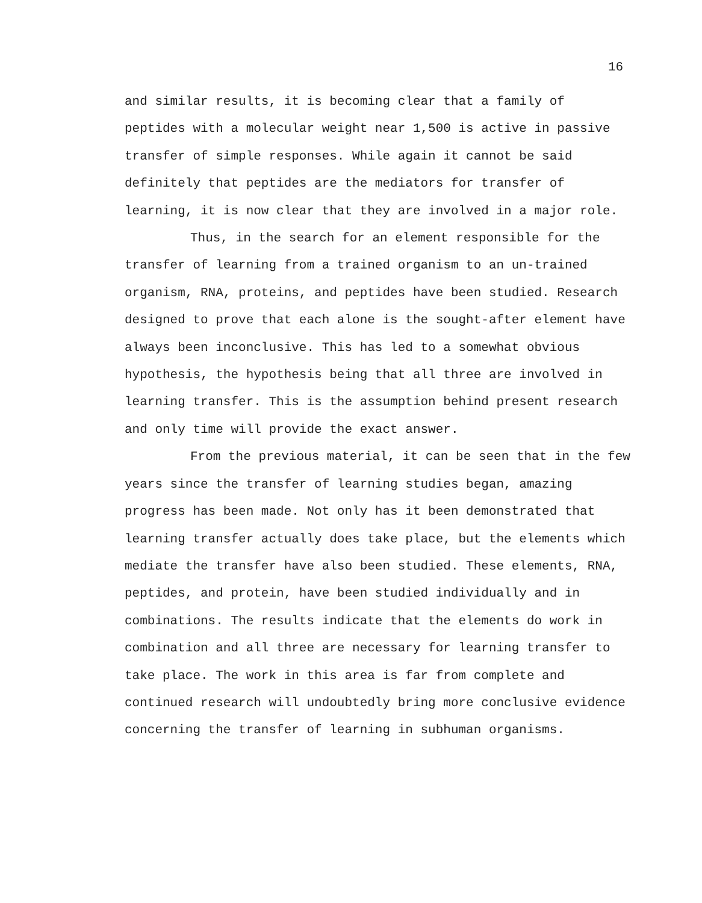16
and similar results, it is becoming clear that a family of peptides with a molecular weight near 1,500 is active in passive transfer of simple responses. While again it cannot be said definitely that peptides are the mediators for transfer of learning, it is now clear that they are involved in a major role.
Thus, in the search for an element responsible for the transfer of learning from a trained organism to an un-trained organism, RNA, proteins, and peptides have been studied. Research designed to prove that each alone is the sought-after element have always been inconclusive. This has led to a somewhat obvious hypothesis, the hypothesis being that all three are involved in learning transfer. This is the assumption behind present research and only time will provide the exact answer.
From the previous material, it can be seen that in the few years since the transfer of learning studies began, amazing progress has been made. Not only has it been demonstrated that learning transfer actually does take place, but the elements which mediate the transfer have also been studied. These elements, RNA, peptides, and protein, have been studied individually and in combinations. The results indicate that the elements do work in combination and all three are necessary for learning transfer to take place. The work in this area is far from complete and continued research will undoubtedly bring more conclusive evidence concerning the transfer of learning in subhuman organisms.